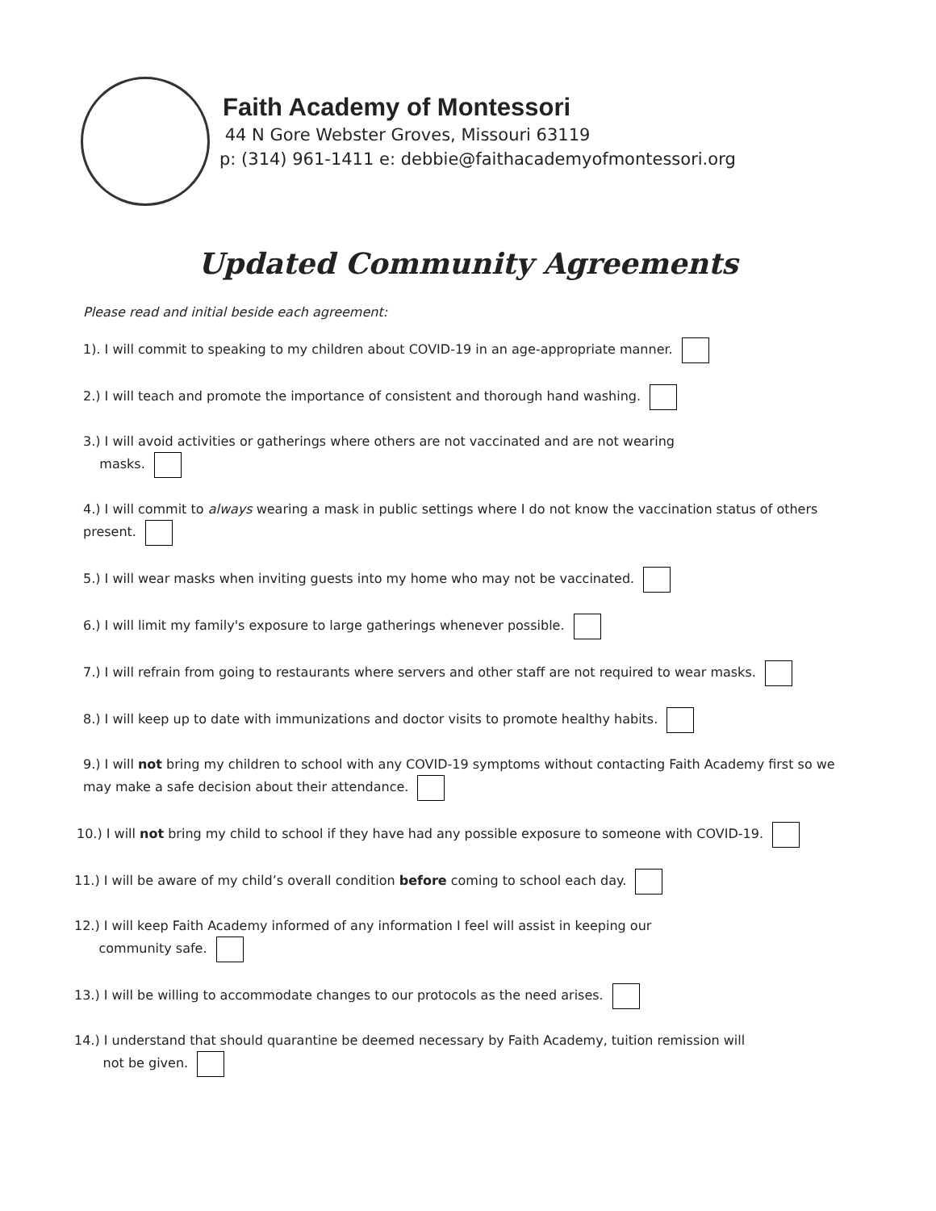Faith Academy of Montessori
44 N Gore Webster Groves, Missouri 63119
p: (314) 961-1411 e: debbie@faithacademyofmontessori.org
Updated Community Agreements
Please read and initial beside each agreement:
1). I will commit to speaking to my children about COVID-19 in an age-appropriate manner.
2.) I will teach and promote the importance of consistent and thorough hand washing.
3.) I will avoid activities or gatherings where others are not vaccinated and are not wearing
masks.
4.) I will commit to always wearing a mask in public settings where I do not know the vaccination status of others present.
5.) I will wear masks when inviting guests into my home who may not be vaccinated.
6.) I will limit my family's exposure to large gatherings whenever possible.
7.) I will refrain from going to restaurants where servers and other staff are not required to wear masks.
8.) I will keep up to date with immunizations and doctor visits to promote healthy habits.
9.) I will not bring my children to school with any COVID-19 symptoms without contacting Faith Academy first so we may make a safe decision about their attendance.
10.) I will not bring my child to school if they have had any possible exposure to someone with COVID-19.
11.) I will be aware of my child’s overall condition before coming to school each day.
12.) I will keep Faith Academy informed of any information I feel will assist in keeping our
community safe.
13.) I will be willing to accommodate changes to our protocols as the need arises.
14.) I understand that should quarantine be deemed necessary by Faith Academy, tuition remission will
not be given.